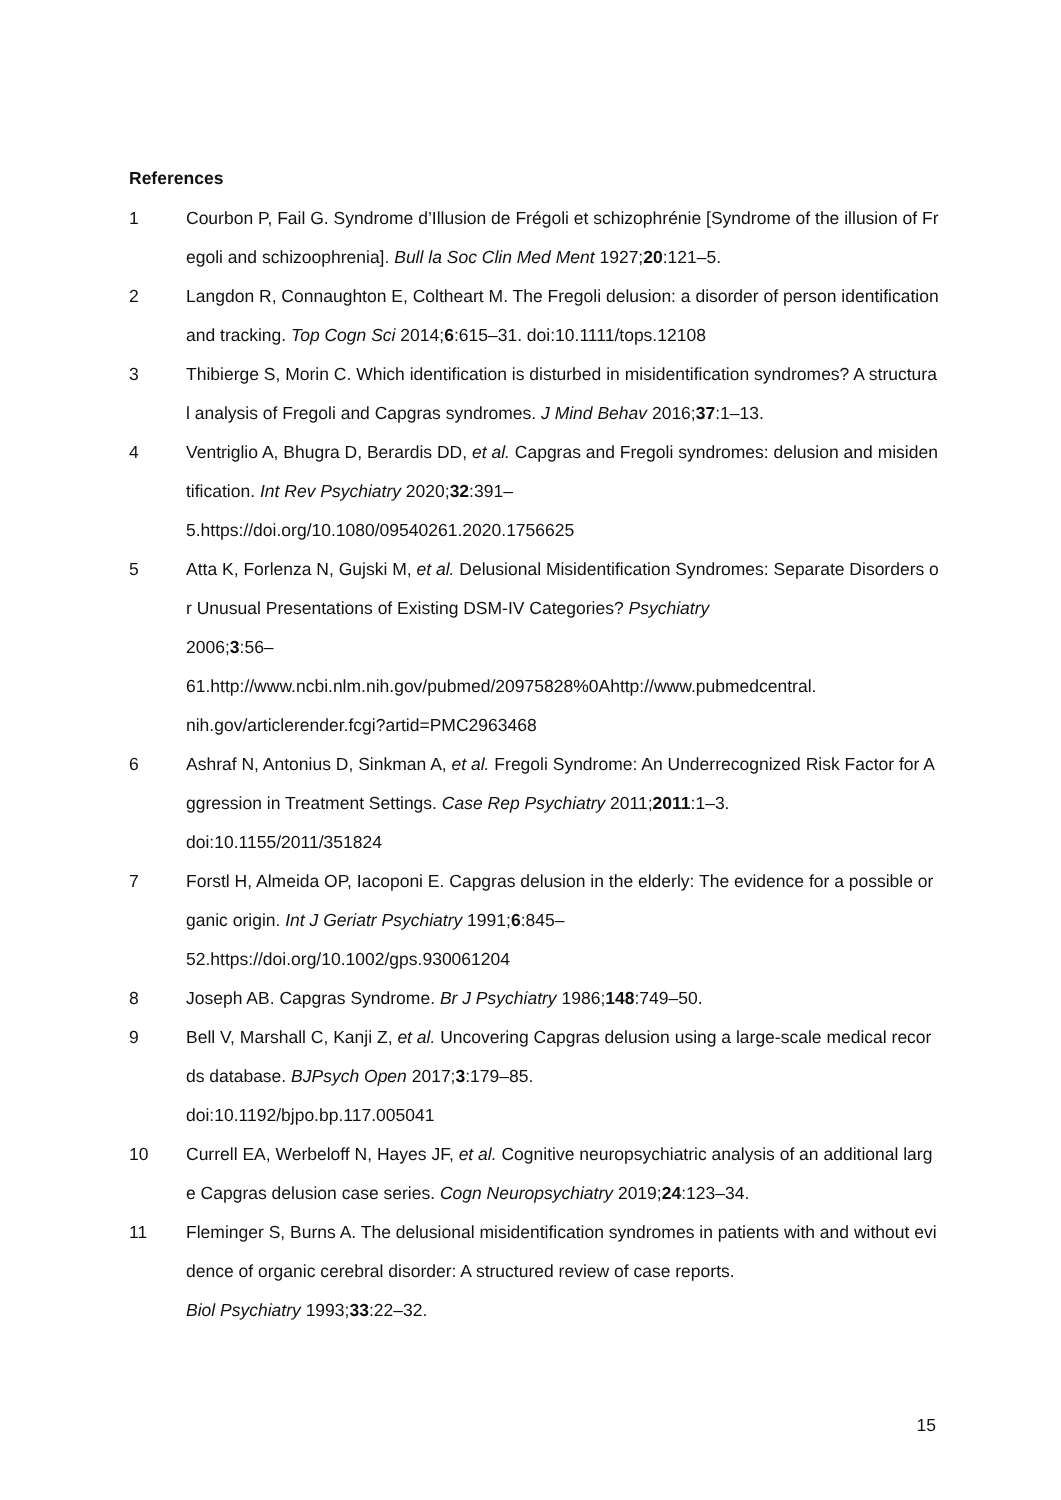References
1 Courbon P, Fail G. Syndrome d’Illusion de Frégoli et schizophrénie [Syndrome of the illusion of Fregoli and schizoophrenia]. Bull la Soc Clin Med Ment 1927;20:121–5.
2 Langdon R, Connaughton E, Coltheart M. The Fregoli delusion: a disorder of person identification and tracking. Top Cogn Sci 2014;6:615–31. doi:10.1111/tops.12108
3 Thibierge S, Morin C. Which identification is disturbed in misidentification syndromes? A structural analysis of Fregoli and Capgras syndromes. J Mind Behav 2016;37:1–13.
4 Ventriglio A, Bhugra D, Berardis DD, et al. Capgras and Fregoli syndromes: delusion and misidentification. Int Rev Psychiatry 2020;32:391–
5.https://doi.org/10.1080/09540261.2020.1756625
5 Atta K, Forlenza N, Gujski M, et al. Delusional Misidentification Syndromes: Separate Disorders or Unusual Presentations of Existing DSM-IV Categories? Psychiatry
2006;3:56–
61.http://www.ncbi.nlm.nih.gov/pubmed/20975828%0Ahttp://www.pubmedcentral.
nih.gov/articlerender.fcgi?artid=PMC2963468
6 Ashraf N, Antonius D, Sinkman A, et al. Fregoli Syndrome: An Underrecognized Risk Factor for Aggression in Treatment Settings. Case Rep Psychiatry 2011;2011:1–3.
doi:10.1155/2011/351824
7 Forstl H, Almeida OP, Iacoponi E. Capgras delusion in the elderly: The evidence for a possible organic origin. Int J Geriatr Psychiatry 1991;6:845–
52.https://doi.org/10.1002/gps.930061204
8 Joseph AB. Capgras Syndrome. Br J Psychiatry 1986;148:749–50.
9 Bell V, Marshall C, Kanji Z, et al. Uncovering Capgras delusion using a large-scale medical records database. BJPsych Open 2017;3:179–85.
doi:10.1192/bjpo.bp.117.005041
10 Currell EA, Werbeloff N, Hayes JF, et al. Cognitive neuropsychiatric analysis of an additional large Capgras delusion case series. Cogn Neuropsychiatry 2019;24:123–34.
11 Fleminger S, Burns A. The delusional misidentification syndromes in patients with and without evidence of organic cerebral disorder: A structured review of case reports.
Biol Psychiatry 1993;33:22–32.
15